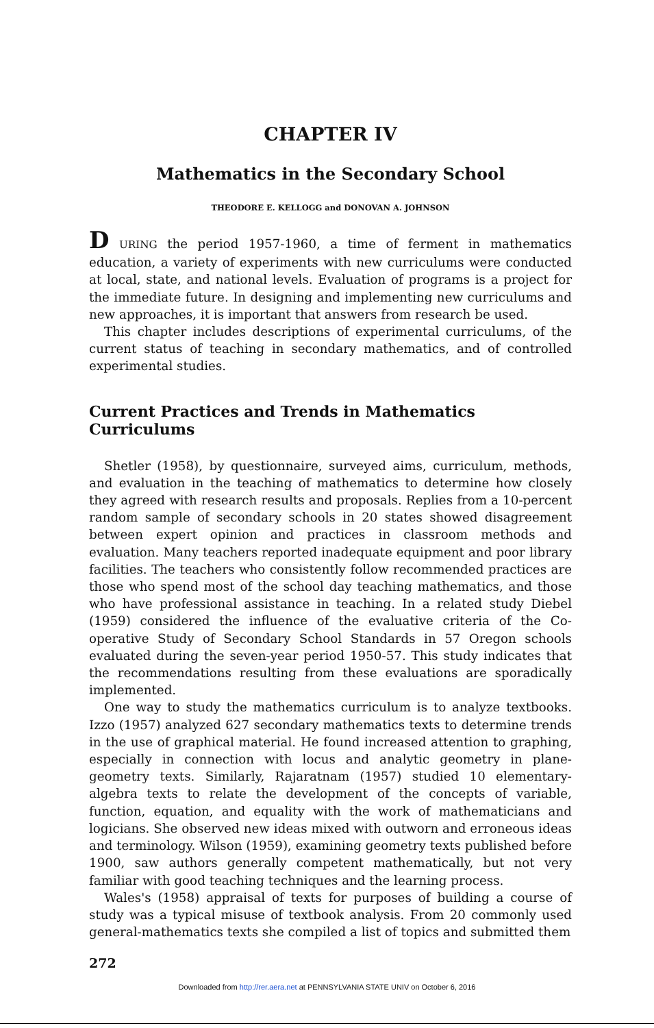CHAPTER IV
Mathematics in the Secondary School
THEODORE E. KELLOGG and DONOVAN A. JOHNSON
D URING the period 1957-1960, a time of ferment in mathematics education, a variety of experiments with new curriculums were conducted at local, state, and national levels. Evaluation of programs is a project for the immediate future. In designing and implementing new curriculums and new approaches, it is important that answers from research be used.
This chapter includes descriptions of experimental curriculums, of the current status of teaching in secondary mathematics, and of controlled experimental studies.
Current Practices and Trends in Mathematics Curriculums
Shetler (1958), by questionnaire, surveyed aims, curriculum, methods, and evaluation in the teaching of mathematics to determine how closely they agreed with research results and proposals. Replies from a 10-percent random sample of secondary schools in 20 states showed disagreement between expert opinion and practices in classroom methods and evaluation. Many teachers reported inadequate equipment and poor library facilities. The teachers who consistently follow recommended practices are those who spend most of the school day teaching mathematics, and those who have professional assistance in teaching. In a related study Diebel (1959) considered the influence of the evaluative criteria of the Co-operative Study of Secondary School Standards in 57 Oregon schools evaluated during the seven-year period 1950-57. This study indicates that the recommendations resulting from these evaluations are sporadically implemented.
One way to study the mathematics curriculum is to analyze textbooks. Izzo (1957) analyzed 627 secondary mathematics texts to determine trends in the use of graphical material. He found increased attention to graphing, especially in connection with locus and analytic geometry in plane-geometry texts. Similarly, Rajaratnam (1957) studied 10 elementary-algebra texts to relate the development of the concepts of variable, function, equation, and equality with the work of mathematicians and logicians. She observed new ideas mixed with outworn and erroneous ideas and terminology. Wilson (1959), examining geometry texts published before 1900, saw authors generally competent mathematically, but not very familiar with good teaching techniques and the learning process.
Wales's (1958) appraisal of texts for purposes of building a course of study was a typical misuse of textbook analysis. From 20 commonly used general-mathematics texts she compiled a list of topics and submitted them
272
Downloaded from http://rer.aera.net at PENNSYLVANIA STATE UNIV on October 6, 2016